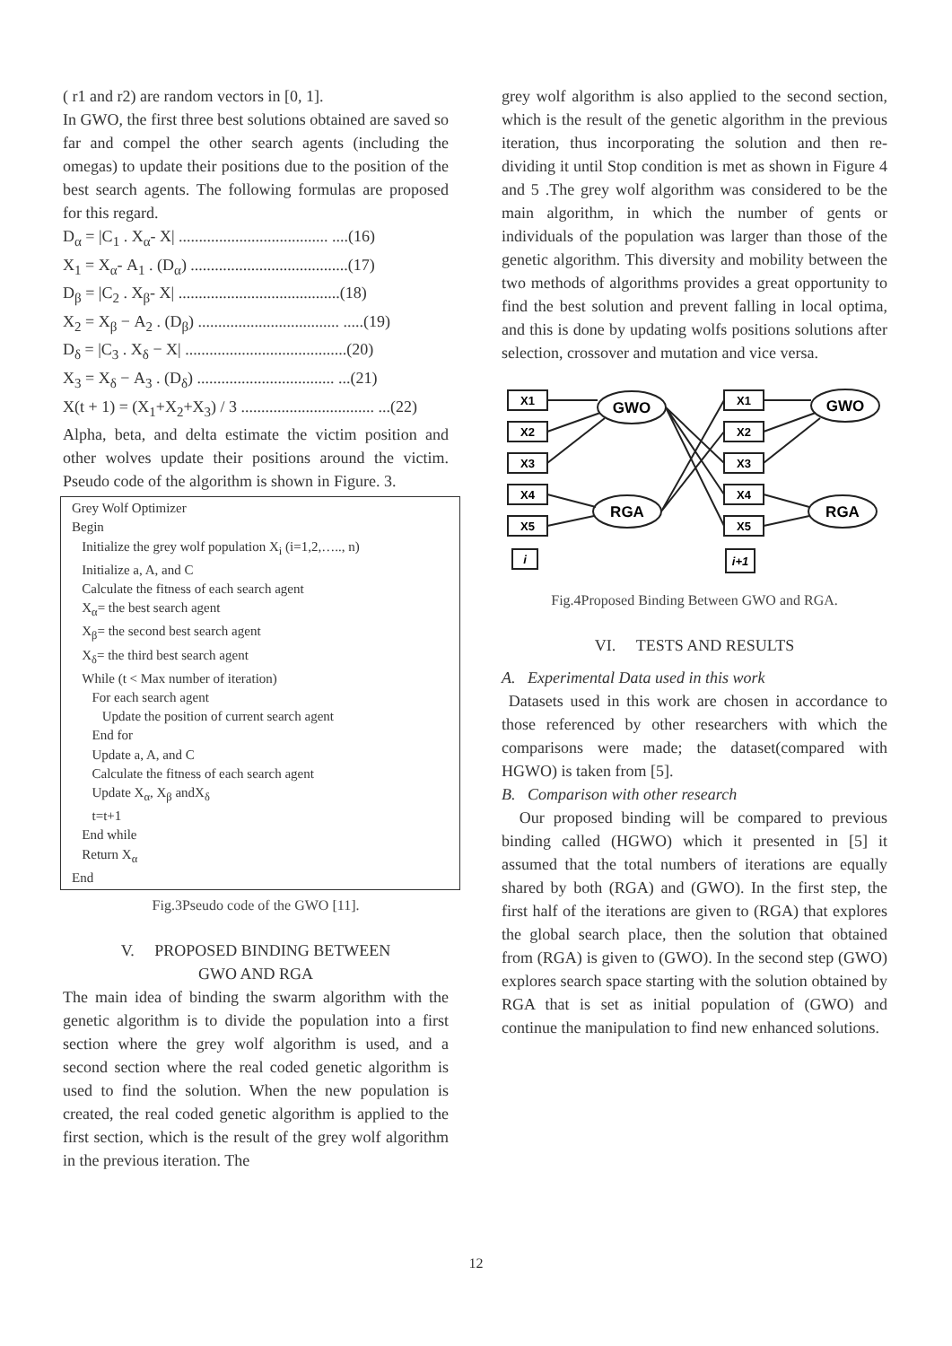( r1 and r2) are random vectors in [0, 1].
In GWO, the first three best solutions obtained are saved so far and compel the other search agents (including the omegas) to update their positions due to the position of the best search agents. The following formulas are proposed for this regard.
D<sub>α</sub> = |C<sub>1</sub> . X<sub>α</sub>- X| ..................................... ....(16)
X<sub>1</sub> = X<sub>α</sub>- A<sub>1</sub> . (D<sub>α</sub>) .......................................(17)
D<sub>β</sub> = |C<sub>2</sub> . X<sub>β</sub>- X| ........................................(18)
X<sub>2</sub> = X<sub>β</sub> − A<sub>2</sub> . (D<sub>β</sub>) ................................... .....(19)
D<sub>δ</sub> = |C<sub>3</sub> . X<sub>δ</sub> − X| ........................................(20)
X<sub>3</sub> = X<sub>δ</sub> − A<sub>3</sub> . (D<sub>δ</sub>) .................................. ...(21)
X(t + 1) = (X<sub>1</sub>+X<sub>2</sub>+X<sub>3</sub>) / 3 ................................. ...(22)
Alpha, beta, and delta estimate the victim position and other wolves update their positions around the victim. Pseudo code of the algorithm is shown in Figure. 3.
Grey Wolf Optimizer
Begin
Initialize the grey wolf population X<sub>i</sub> (i=1,2,….., n)
Initialize a, A, and C
Calculate the fitness of each search agent
X<sub>α</sub>= the best search agent
X<sub>β</sub>= the second best search agent
X<sub>δ</sub>= the third best search agent
While (t < Max number of iteration)
For each search agent
Update the position of current search agent
End for
Update a, A, and C
Calculate the fitness of each search agent
Update X<sub>α</sub>, X<sub>β</sub> andX<sub>δ</sub>
t=t+1
End while
Return X<sub>α</sub>
End
Fig.3Pseudo code of the GWO [11].
V. PROPOSED BINDING BETWEEN
GWO AND RGA
The main idea of binding the swarm algorithm with the genetic algorithm is to divide the population into a first section where the grey wolf algorithm is used, and a second section where the real coded genetic algorithm is used to find the solution. When the new population is created, the real coded genetic algorithm is applied to the first section, which is the result of the grey wolf algorithm in the previous iteration. The
grey wolf algorithm is also applied to the second section, which is the result of the genetic algorithm in the previous iteration, thus incorporating the solution and then re-dividing it until Stop condition is met as shown in Figure 4 and 5 .The grey wolf algorithm was considered to be the main algorithm, in which the number of gents or individuals of the population was larger than those of the genetic algorithm. This diversity and mobility between the two methods of algorithms provides a great opportunity to find the best solution and prevent falling in local optima, and this is done by updating wolfs positions solutions after selection, crossover and mutation and vice versa.
X1
X2
X3
X4
X5
i
X1
X2
X3
X4
X5
i+1
GWO
RGA
GWO
RGA
Fig.4Proposed Binding Between GWO and RGA.
VI. TESTS AND RESULTS
A. Experimental Data used in this work
Datasets used in this work are chosen in accordance to those referenced by other researchers with which the comparisons were made; the dataset(compared with HGWO) is taken from [5].
B. Comparison with other research
Our proposed binding will be compared to previous binding called (HGWO) which it presented in [5] it assumed that the total numbers of iterations are equally shared by both (RGA) and (GWO). In the first step, the first half of the iterations are given to (RGA) that explores the global search place, then the solution that obtained from (RGA) is given to (GWO). In the second step (GWO) explores search space starting with the solution obtained by RGA that is set as initial population of (GWO) and continue the manipulation to find new enhanced solutions.
12